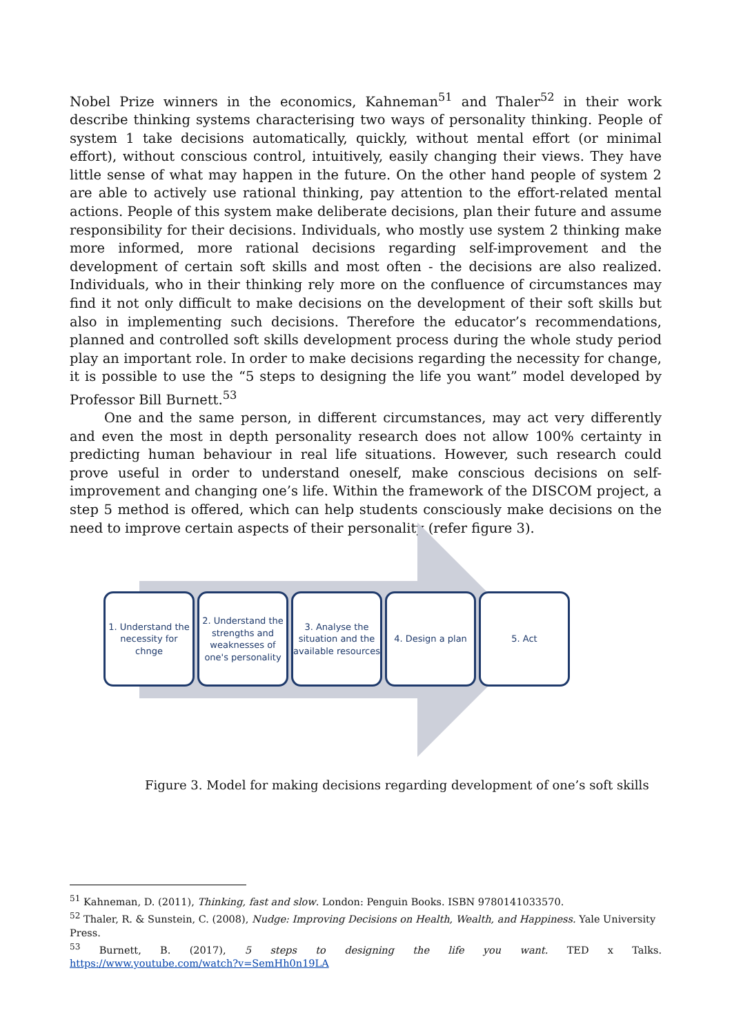Nobel Prize winners in the economics, Kahneman<sup>51</sup> and Thaler<sup>52</sup> in their work describe thinking systems characterising two ways of personality thinking. People of system 1 take decisions automatically, quickly, without mental effort (or minimal effort), without conscious control, intuitively, easily changing their views. They have little sense of what may happen in the future. On the other hand people of system 2 are able to actively use rational thinking, pay attention to the effort-related mental actions. People of this system make deliberate decisions, plan their future and assume responsibility for their decisions. Individuals, who mostly use system 2 thinking make more informed, more rational decisions regarding self-improvement and the development of certain soft skills and most often - the decisions are also realized. Individuals, who in their thinking rely more on the confluence of circumstances may find it not only difficult to make decisions on the development of their soft skills but also in implementing such decisions. Therefore the educator’s recommendations, planned and controlled soft skills development process during the whole study period play an important role. In order to make decisions regarding the necessity for change, it is possible to use the “5 steps to designing the life you want” model developed by Professor Bill Burnett.<sup>53</sup>
One and the same person, in different circumstances, may act very differently and even the most in depth personality research does not allow 100% certainty in predicting human behaviour in real life situations. However, such research could prove useful in order to understand oneself, make conscious decisions on self-improvement and changing one’s life. Within the framework of the DISCOM project, a step 5 method is offered, which can help students consciously make decisions on the need to improve certain aspects of their personality (refer figure 3).
1. Understand the necessity for chnge
2. Understand the strengths and weaknesses of one's personality
3. Analyse the situation and the available resources
4. Design a plan 5. Act
Figure 3. Model for making decisions regarding development of one’s soft skills
<sup>51</sup> Kahneman, D. (2011), Thinking, fast and slow. London: Penguin Books. ISBN 9780141033570.
<sup>52</sup> Thaler, R. & Sunstein, C. (2008), Nudge: Improving Decisions on Health, Wealth, and Happiness. Yale University Press.
<sup>53</sup> Burnett, B. (2017), 5 steps to designing the life you want. TED x Talks.
https://www.youtube.com/watch?v=SemHh0n19LA